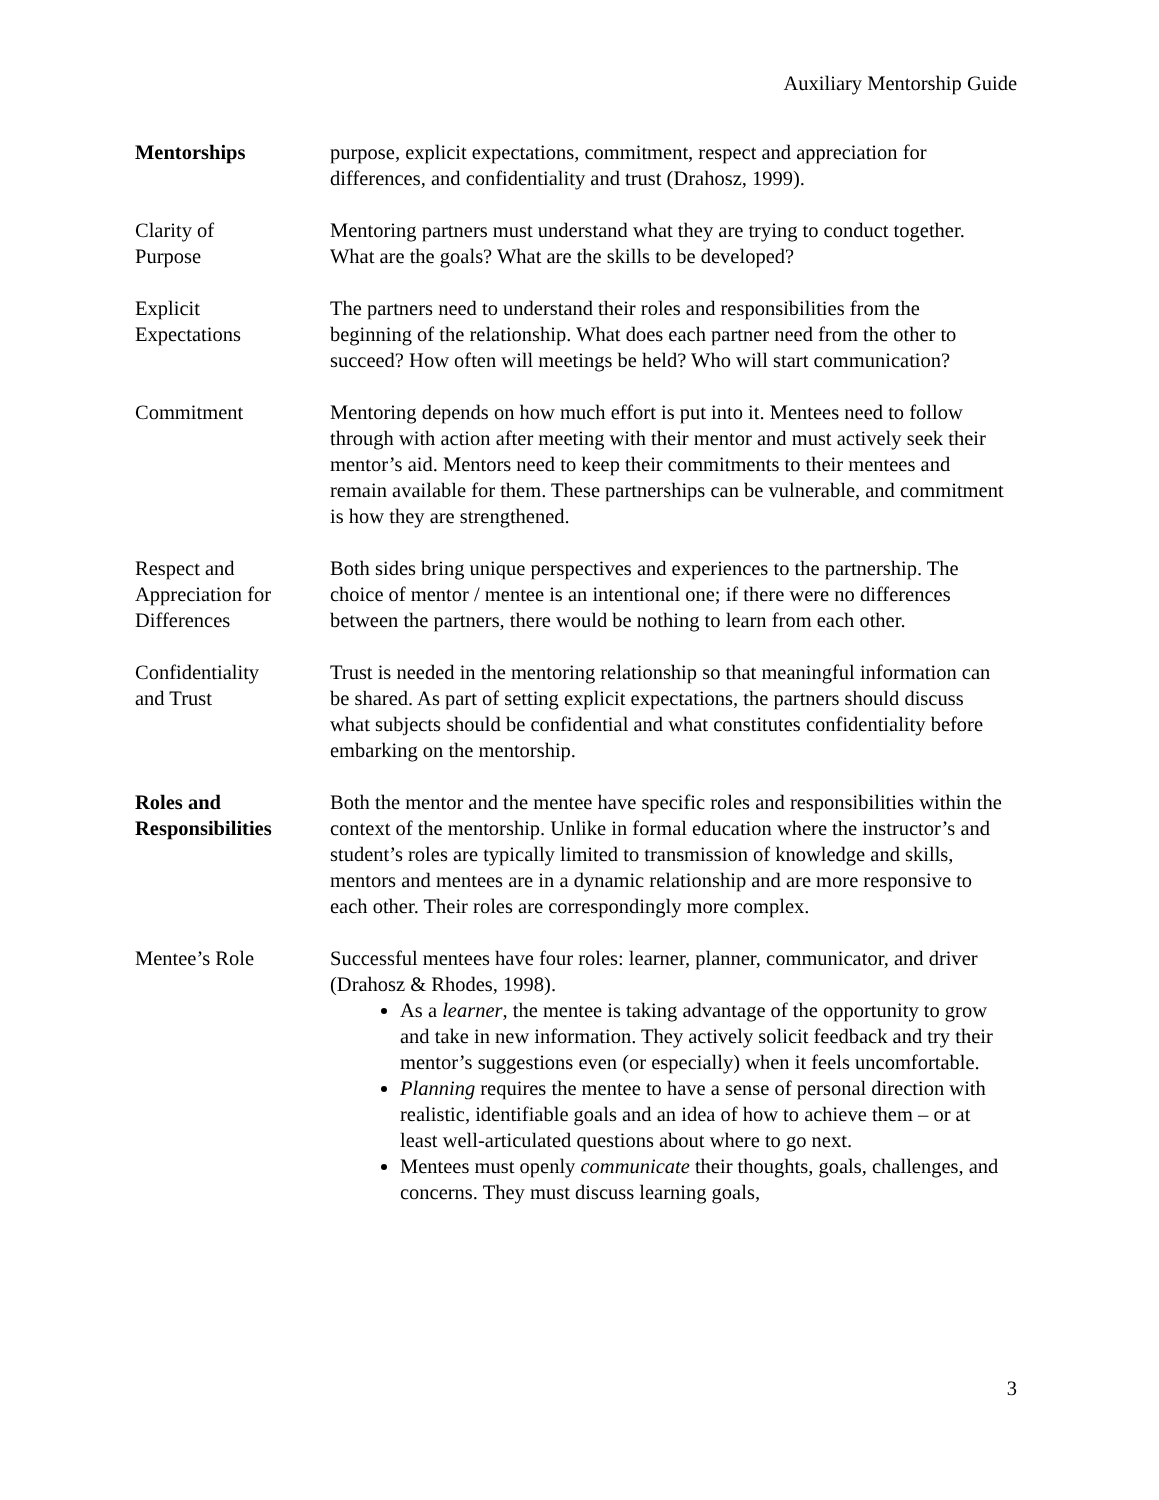Auxiliary Mentorship Guide
Mentorships purpose, explicit expectations, commitment, respect and appreciation for differences, and confidentiality and trust (Drahosz, 1999).
Clarity of
Purpose
Mentoring partners must understand what they are trying to conduct together. What are the goals? What are the skills to be developed?
Explicit
Expectations
The partners need to understand their roles and responsibilities from the beginning of the relationship. What does each partner need from the other to succeed? How often will meetings be held? Who will start communication?
Commitment Mentoring depends on how much effort is put into it. Mentees need to follow through with action after meeting with their mentor and must actively seek their mentor’s aid. Mentors need to keep their commitments to their mentees and remain available for them. These partnerships can be vulnerable, and commitment is how they are strengthened.
Respect and
Appreciation for
Differences
Both sides bring unique perspectives and experiences to the partnership. The choice of mentor / mentee is an intentional one; if there were no differences between the partners, there would be nothing to learn from each other.
Confidentiality
and Trust
Trust is needed in the mentoring relationship so that meaningful information can be shared. As part of setting explicit expectations, the partners should discuss what subjects should be confidential and what constitutes confidentiality before embarking on the mentorship.
Roles and
Responsibilities
Both the mentor and the mentee have specific roles and responsibilities within the context of the mentorship. Unlike in formal education where the instructor’s and student’s roles are typically limited to transmission of knowledge and skills, mentors and mentees are in a dynamic relationship and are more responsive to each other. Their roles are correspondingly more complex.
Mentee’s Role Successful mentees have four roles: learner, planner, communicator, and driver (Drahosz & Rhodes, 1998).
As a learner, the mentee is taking advantage of the opportunity to grow and take in new information. They actively solicit feedback and try their mentor’s suggestions even (or especially) when it feels uncomfortable.
Planning requires the mentee to have a sense of personal direction with realistic, identifiable goals and an idea of how to achieve them – or at least well-articulated questions about where to go next.
Mentees must openly communicate their thoughts, goals, challenges, and concerns. They must discuss learning goals,
3